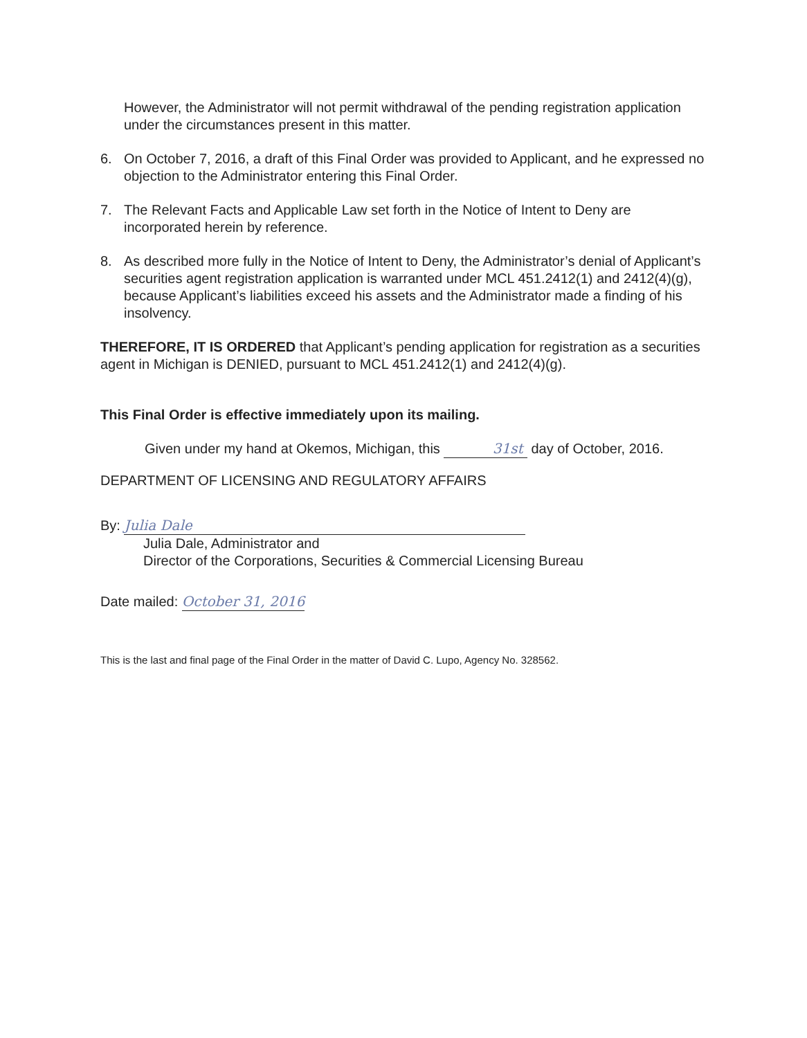However, the Administrator will not permit withdrawal of the pending registration application under the circumstances present in this matter.
6. On October 7, 2016, a draft of this Final Order was provided to Applicant, and he expressed no objection to the Administrator entering this Final Order.
7. The Relevant Facts and Applicable Law set forth in the Notice of Intent to Deny are incorporated herein by reference.
8. As described more fully in the Notice of Intent to Deny, the Administrator’s denial of Applicant’s securities agent registration application is warranted under MCL 451.2412(1) and 2412(4)(g), because Applicant’s liabilities exceed his assets and the Administrator made a finding of his insolvency.
THEREFORE, IT IS ORDERED that Applicant’s pending application for registration as a securities agent in Michigan is DENIED, pursuant to MCL 451.2412(1) and 2412(4)(g).
This Final Order is effective immediately upon its mailing.
Given under my hand at Okemos, Michigan, this 31st day of October, 2016.
DEPARTMENT OF LICENSING AND REGULATORY AFFAIRS
By: Julia Dale
Julia Dale, Administrator and
Director of the Corporations, Securities & Commercial Licensing Bureau
Date mailed: October 31, 2016
This is the last and final page of the Final Order in the matter of David C. Lupo, Agency No. 328562.